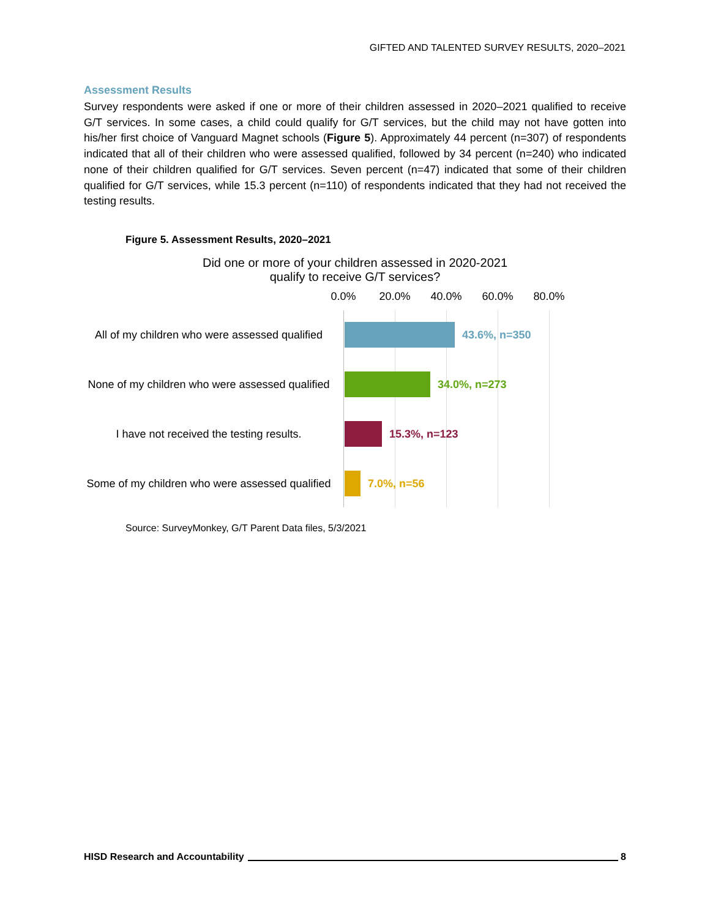GIFTED AND TALENTED SURVEY RESULTS, 2020–2021
Assessment Results
Survey respondents were asked if one or more of their children assessed in 2020–2021 qualified to receive G/T services. In some cases, a child could qualify for G/T services, but the child may not have gotten into his/her first choice of Vanguard Magnet schools (Figure 5). Approximately 44 percent (n=307) of respondents indicated that all of their children who were assessed qualified, followed by 34 percent (n=240) who indicated none of their children qualified for G/T services. Seven percent (n=47) indicated that some of their children qualified for G/T services, while 15.3 percent (n=110) of respondents indicated that they had not received the testing results.
Figure 5. Assessment Results, 2020–2021
Did one or more of your children assessed in 2020-2021
qualify to receive G/T services?
0.0% 20.0% 40.0% 60.0% 80.0%
All of my children who were assessed qualified
43.6%, n=350
None of my children who were assessed qualified
34.0%, n=273
I have not received the testing results.
15.3%, n=123
Some of my children who were assessed qualified
7.0%, n=56
Source: SurveyMonkey, G/T Parent Data files, 5/3/2021
HISD Research and Accountability 8